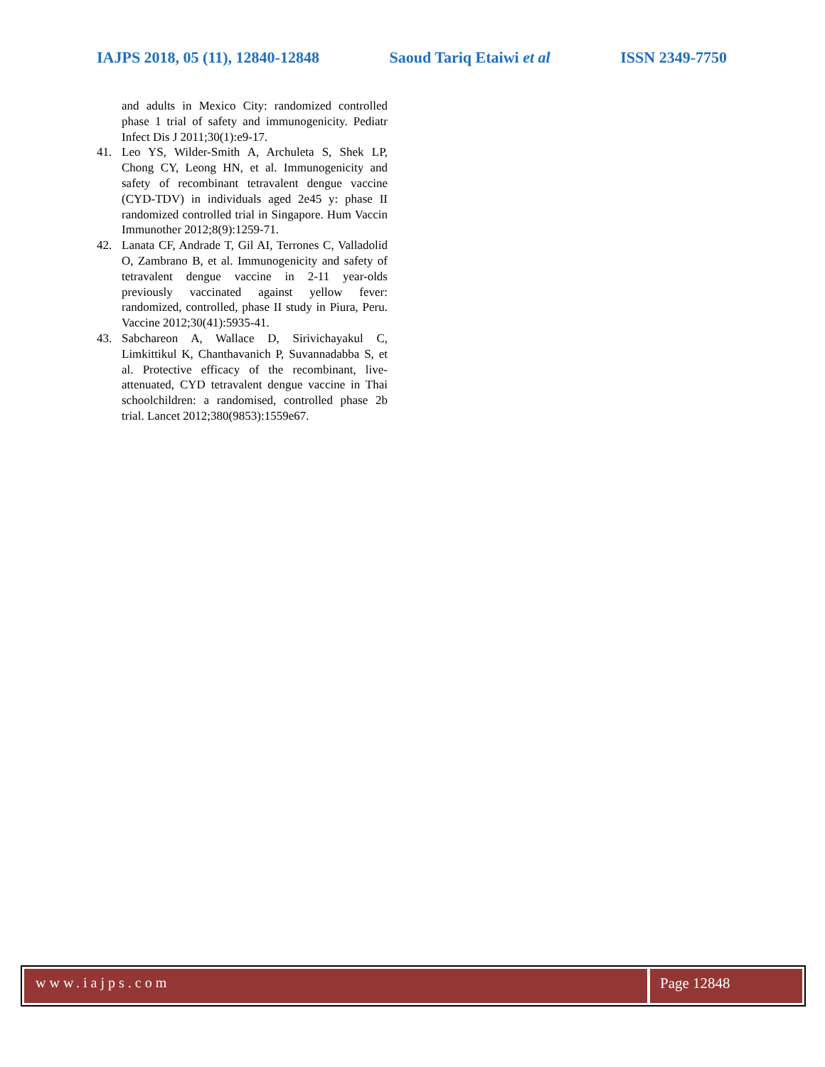IAJPS 2018, 05 (11), 12840-12848 Saoud Tariq Etaiwi et al ISSN 2349-7750
and adults in Mexico City: randomized controlled phase 1 trial of safety and immunogenicity. Pediatr Infect Dis J 2011;30(1):e9-17.
41. Leo YS, Wilder-Smith A, Archuleta S, Shek LP, Chong CY, Leong HN, et al. Immunogenicity and safety of recombinant tetravalent dengue vaccine (CYD-TDV) in individuals aged 2e45 y: phase II randomized controlled trial in Singapore. Hum Vaccin Immunother 2012;8(9):1259-71.
42. Lanata CF, Andrade T, Gil AI, Terrones C, Valladolid O, Zambrano B, et al. Immunogenicity and safety of tetravalent dengue vaccine in 2-11 year-olds previously vaccinated against yellow fever: randomized, controlled, phase II study in Piura, Peru. Vaccine 2012;30(41):5935-41.
43. Sabchareon A, Wallace D, Sirivichayakul C, Limkittikul K, Chanthavanich P, Suvannadabba S, et al. Protective efficacy of the recombinant, live-attenuated, CYD tetravalent dengue vaccine in Thai schoolchildren: a randomised, controlled phase 2b trial. Lancet 2012;380(9853):1559e67.
www.iajps.com Page 12848